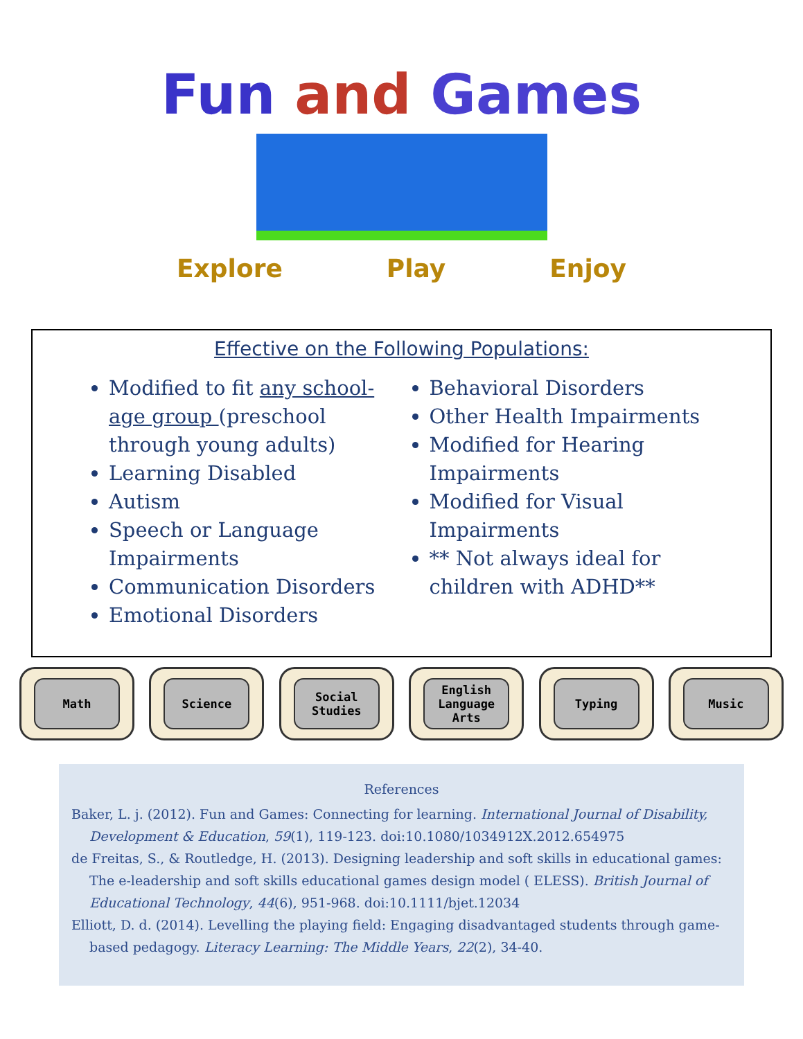Fun and Games
Explore Play Enjoy
Effective on the Following Populations:
Modified to fit any school-age group (preschool through young adults)
Learning Disabled
Autism
Speech or Language Impairments
Communication Disorders
Emotional Disorders
Behavioral Disorders
Other Health Impairments
Modified for Hearing Impairments
Modified for Visual Impairments
** Not always ideal for children with ADHD**
Math Science Social Studies English Language Arts
Typing Music
References
Baker, L. j. (2012). Fun and Games: Connecting for learning. International Journal of Disability, Development & Education, 59(1), 119-123. doi:10.1080/1034912X.2012.654975
de Freitas, S., & Routledge, H. (2013). Designing leadership and soft skills in educational games: The e-leadership and soft skills educational games design model ( ELESS). British Journal of Educational Technology, 44(6), 951-968. doi:10.1111/bjet.12034
Elliott, D. d. (2014). Levelling the playing field: Engaging disadvantaged students through game-based pedagogy. Literacy Learning: The Middle Years, 22(2), 34-40.